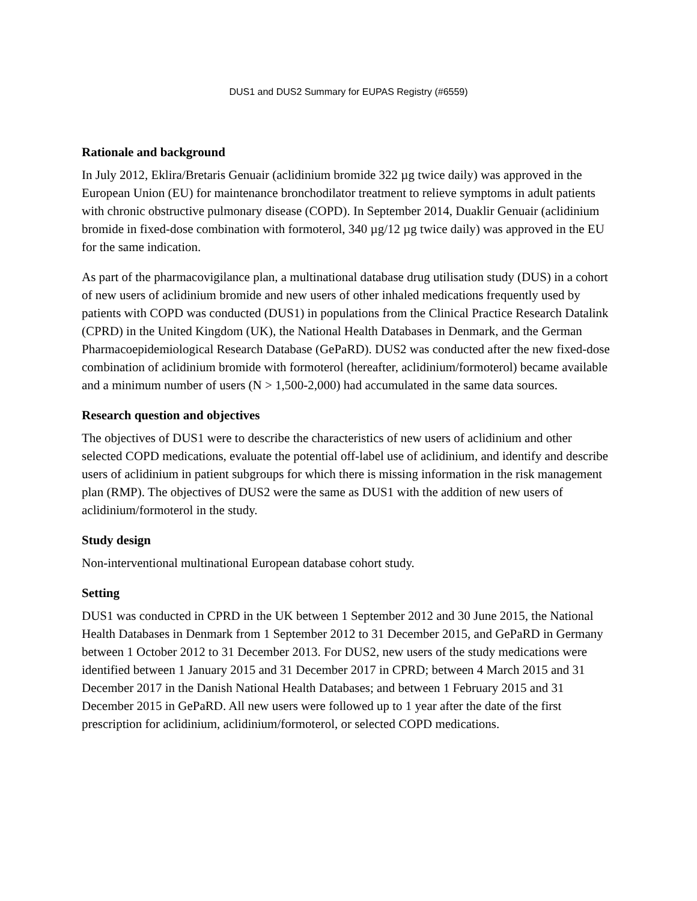DUS1 and DUS2 Summary for EUPAS Registry (#6559)
Rationale and background
In July 2012, Eklira/Bretaris Genuair (aclidinium bromide 322 µg twice daily) was approved in the European Union (EU) for maintenance bronchodilator treatment to relieve symptoms in adult patients with chronic obstructive pulmonary disease (COPD). In September 2014, Duaklir Genuair (aclidinium bromide in fixed-dose combination with formoterol, 340 µg/12 µg twice daily) was approved in the EU for the same indication.
As part of the pharmacovigilance plan, a multinational database drug utilisation study (DUS) in a cohort of new users of aclidinium bromide and new users of other inhaled medications frequently used by patients with COPD was conducted (DUS1) in populations from the Clinical Practice Research Datalink (CPRD) in the United Kingdom (UK), the National Health Databases in Denmark, and the German Pharmacoepidemiological Research Database (GePaRD). DUS2 was conducted after the new fixed-dose combination of aclidinium bromide with formoterol (hereafter, aclidinium/formoterol) became available and a minimum number of users (N > 1,500-2,000) had accumulated in the same data sources.
Research question and objectives
The objectives of DUS1 were to describe the characteristics of new users of aclidinium and other selected COPD medications, evaluate the potential off-label use of aclidinium, and identify and describe users of aclidinium in patient subgroups for which there is missing information in the risk management plan (RMP). The objectives of DUS2 were the same as DUS1 with the addition of new users of aclidinium/formoterol in the study.
Study design
Non-interventional multinational European database cohort study.
Setting
DUS1 was conducted in CPRD in the UK between 1 September 2012 and 30 June 2015, the National Health Databases in Denmark from 1 September 2012 to 31 December 2015, and GePaRD in Germany between 1 October 2012 to 31 December 2013. For DUS2, new users of the study medications were identified between 1 January 2015 and 31 December 2017 in CPRD; between 4 March 2015 and 31 December 2017 in the Danish National Health Databases; and between 1 February 2015 and 31 December 2015 in GePaRD. All new users were followed up to 1 year after the date of the first prescription for aclidinium, aclidinium/formoterol, or selected COPD medications.